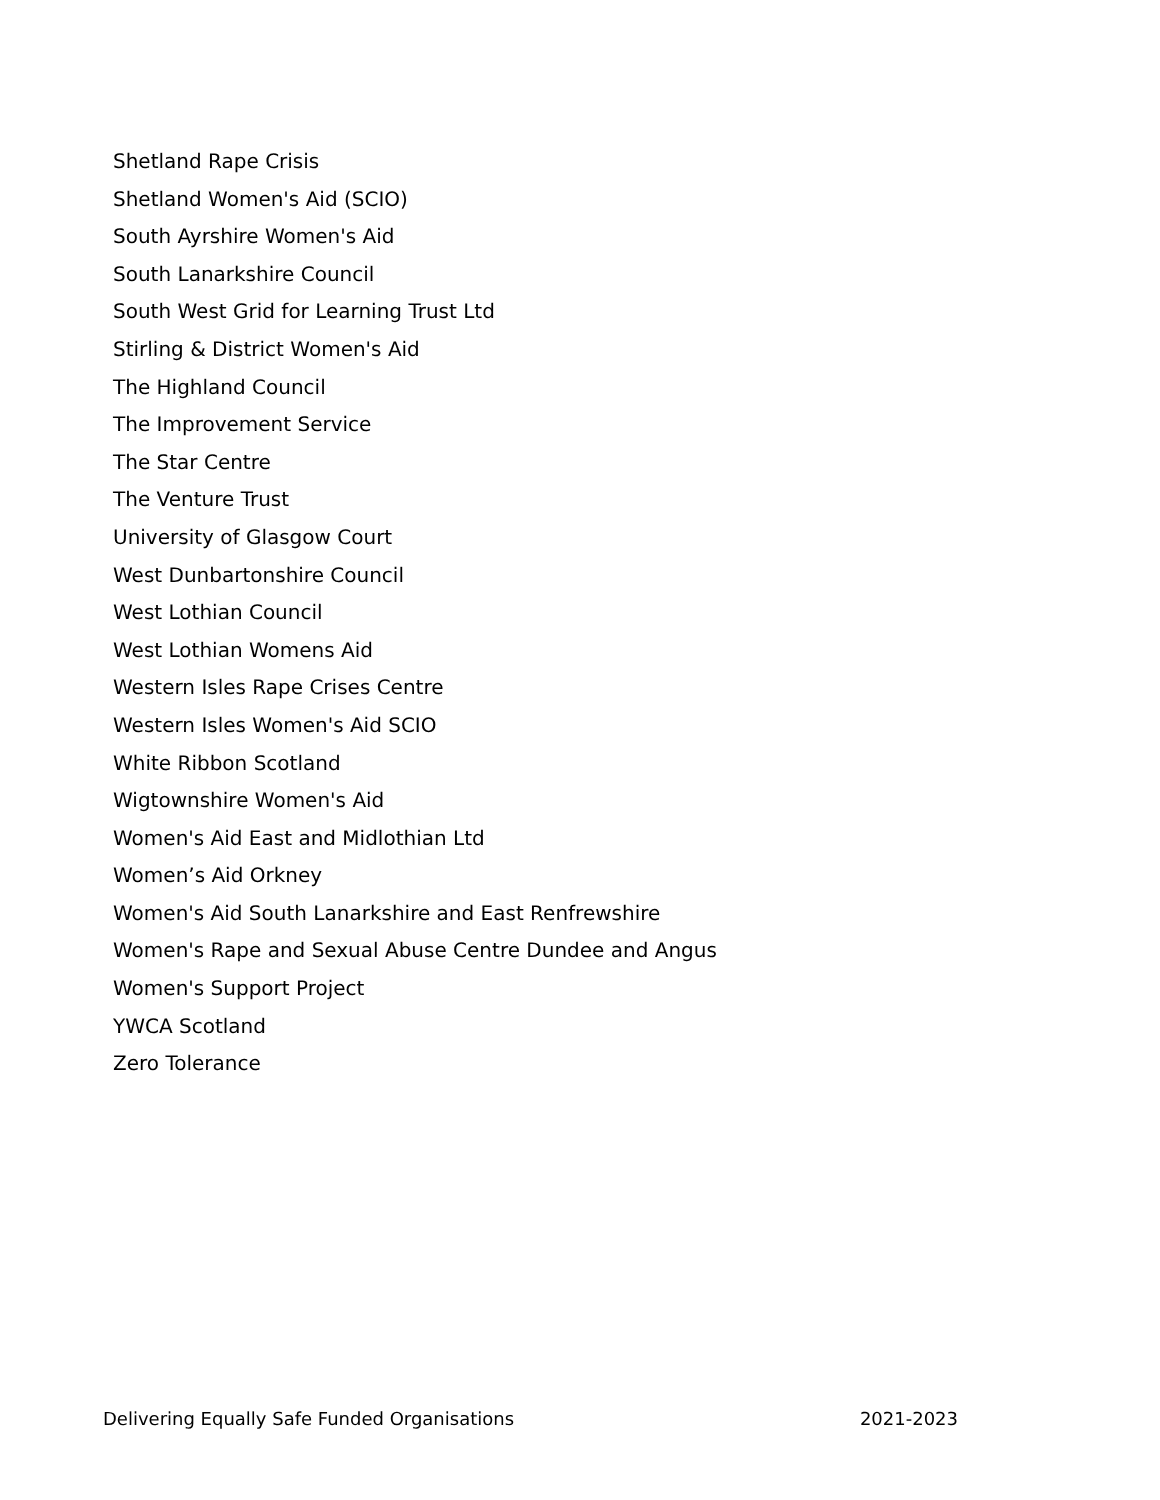Shetland Rape Crisis
Shetland Women's Aid (SCIO)
South Ayrshire Women's Aid
South Lanarkshire Council
South West Grid for Learning Trust Ltd
Stirling & District Women's Aid
The Highland Council
The Improvement Service
The Star Centre
The Venture Trust
University of Glasgow Court
West Dunbartonshire Council
West Lothian Council
West Lothian Womens Aid
Western Isles Rape Crises Centre
Western Isles Women's Aid SCIO
White Ribbon Scotland
Wigtownshire Women's Aid
Women's Aid East and Midlothian Ltd
Women’s Aid Orkney
Women's Aid South Lanarkshire and East Renfrewshire
Women's Rape and Sexual Abuse Centre Dundee and Angus
Women's Support Project
YWCA Scotland
Zero Tolerance
Delivering Equally Safe Funded Organisations 2021-2023